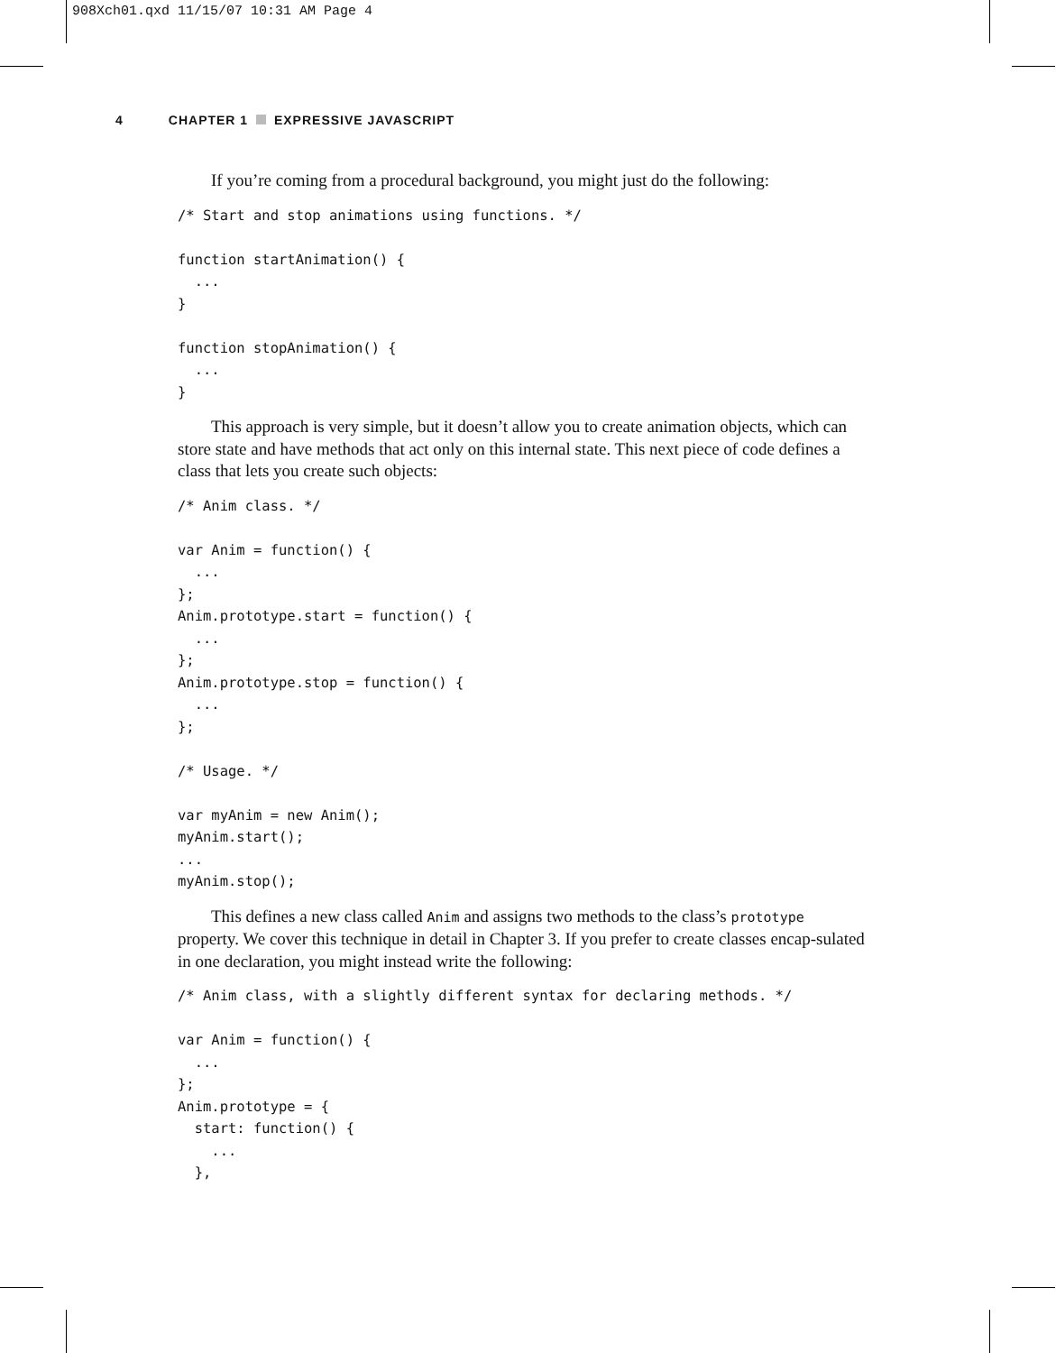908Xch01.qxd 11/15/07 10:31 AM Page 4
4 CHAPTER 1 EXPRESSIVE JAVASCRIPT
If you’re coming from a procedural background, you might just do the following:
/* Start and stop animations using functions. */

function startAnimation() {
  ...
}

function stopAnimation() {
  ...
}
This approach is very simple, but it doesn’t allow you to create animation objects, which can store state and have methods that act only on this internal state. This next piece of code defines a class that lets you create such objects:
/* Anim class. */

var Anim = function() {
  ...
};
Anim.prototype.start = function() {
  ...
};
Anim.prototype.stop = function() {
  ...
};

/* Usage. */

var myAnim = new Anim();
myAnim.start();
...
myAnim.stop();
This defines a new class called Anim and assigns two methods to the class’s prototype property. We cover this technique in detail in Chapter 3. If you prefer to create classes encap-sulated in one declaration, you might instead write the following:
/* Anim class, with a slightly different syntax for declaring methods. */

var Anim = function() {
  ...
};
Anim.prototype = {
  start: function() {
    ...
  },